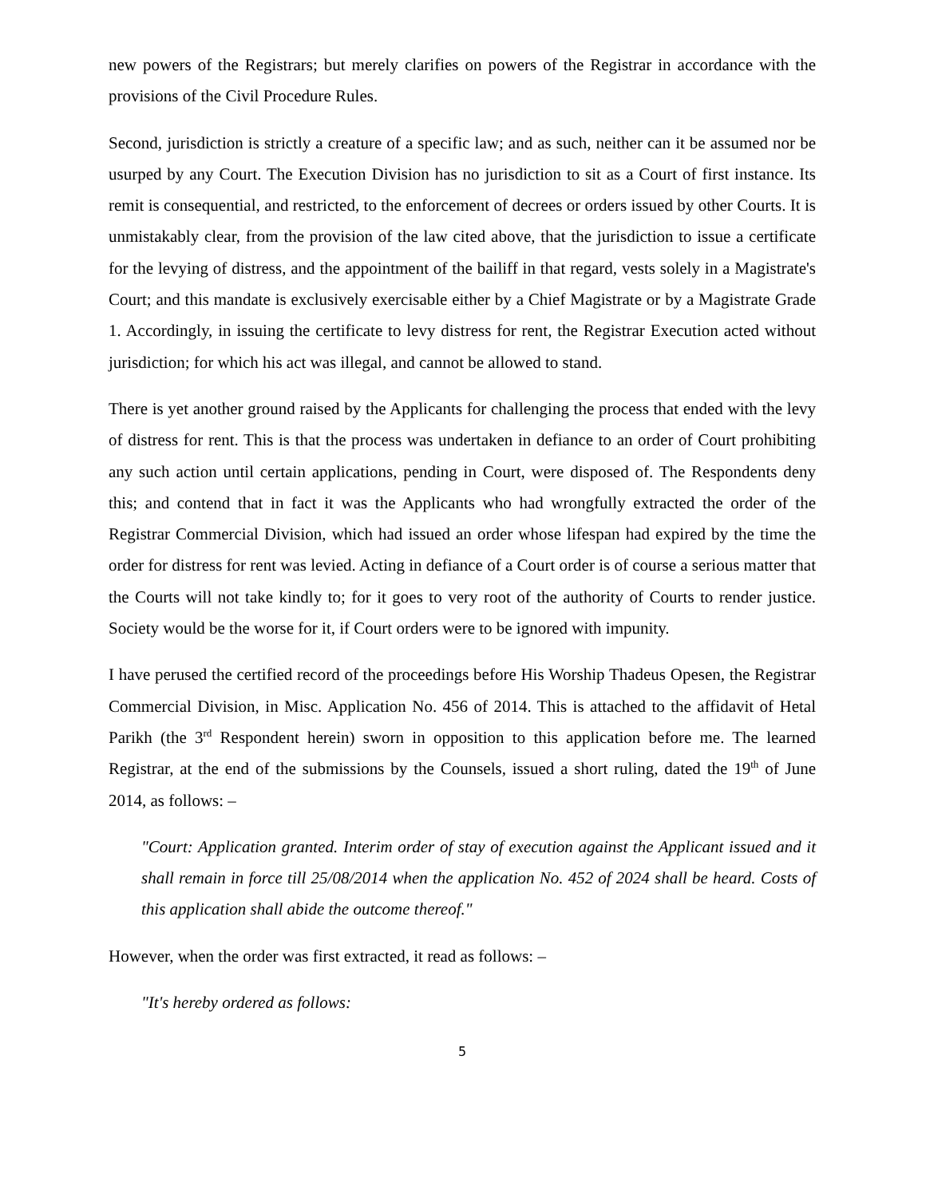new powers of the Registrars; but merely clarifies on powers of the Registrar in accordance with the provisions of the Civil Procedure Rules.
Second, jurisdiction is strictly a creature of a specific law; and as such, neither can it be assumed nor be usurped by any Court. The Execution Division has no jurisdiction to sit as a Court of first instance. Its remit is consequential, and restricted, to the enforcement of decrees or orders issued by other Courts. It is unmistakably clear, from the provision of the law cited above, that the jurisdiction to issue a certificate for the levying of distress, and the appointment of the bailiff in that regard, vests solely in a Magistrate's Court; and this mandate is exclusively exercisable either by a Chief Magistrate or by a Magistrate Grade 1. Accordingly, in issuing the certificate to levy distress for rent, the Registrar Execution acted without jurisdiction; for which his act was illegal, and cannot be allowed to stand.
There is yet another ground raised by the Applicants for challenging the process that ended with the levy of distress for rent. This is that the process was undertaken in defiance to an order of Court prohibiting any such action until certain applications, pending in Court, were disposed of. The Respondents deny this; and contend that in fact it was the Applicants who had wrongfully extracted the order of the Registrar Commercial Division, which had issued an order whose lifespan had expired by the time the order for distress for rent was levied. Acting in defiance of a Court order is of course a serious matter that the Courts will not take kindly to; for it goes to very root of the authority of Courts to render justice. Society would be the worse for it, if Court orders were to be ignored with impunity.
I have perused the certified record of the proceedings before His Worship Thadeus Opesen, the Registrar Commercial Division, in Misc. Application No. 456 of 2014. This is attached to the affidavit of Hetal Parikh (the 3<sup>rd</sup> Respondent herein) sworn in opposition to this application before me. The learned Registrar, at the end of the submissions by the Counsels, issued a short ruling, dated the 19<sup>th</sup> of June 2014, as follows: –
"Court: Application granted. Interim order of stay of execution against the Applicant issued and it shall remain in force till 25/08/2014 when the application No. 452 of 2024 shall be heard. Costs of this application shall abide the outcome thereof."
However, when the order was first extracted, it read as follows: –
"It's hereby ordered as follows:
5